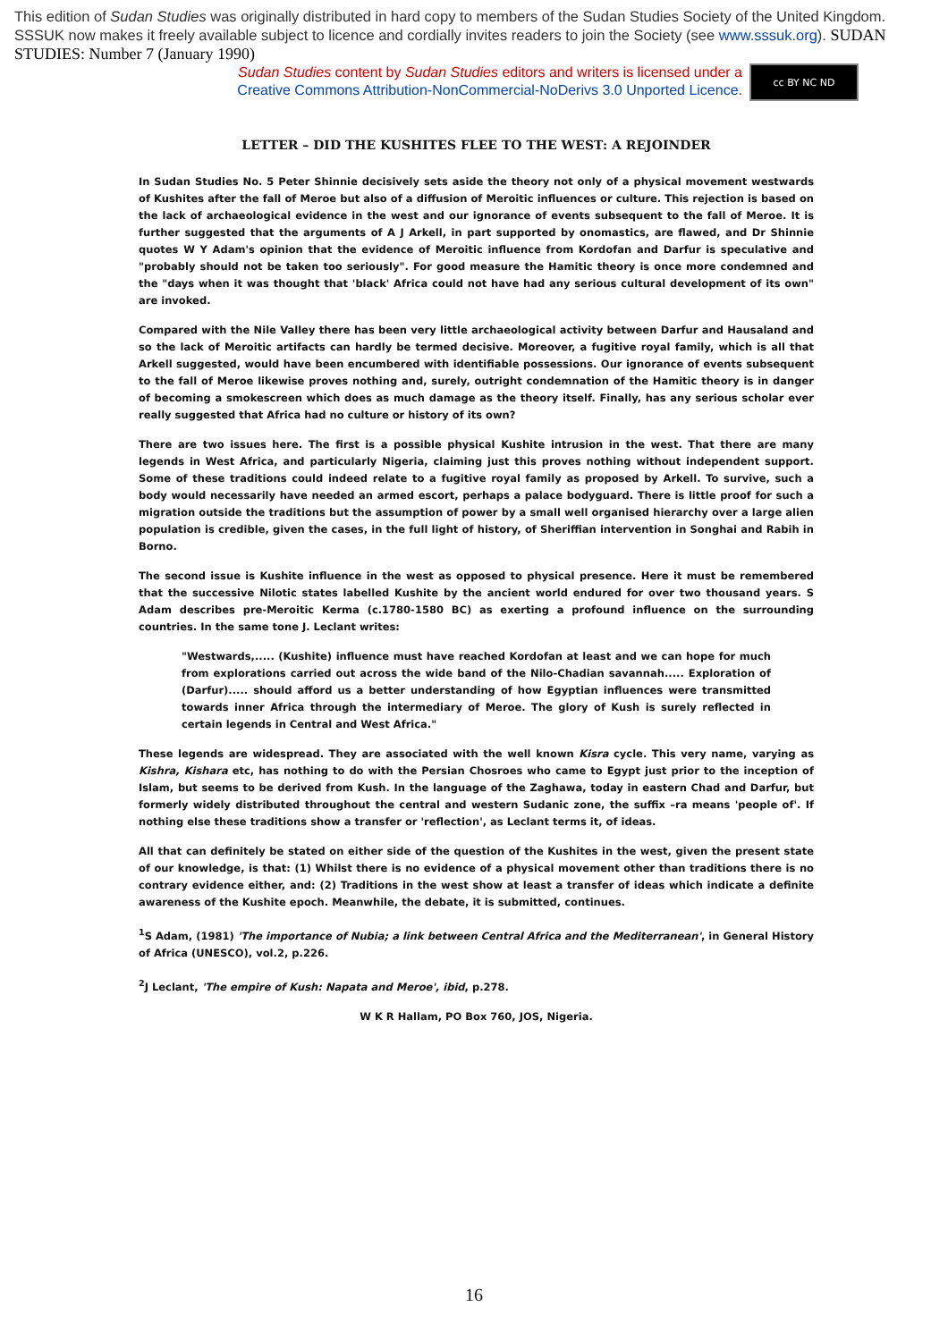This edition of Sudan Studies was originally distributed in hard copy to members of the Sudan Studies Society of the United Kingdom. SSSUK now makes it freely available subject to licence and cordially invites readers to join the Society (see www.sssuk.org). SUDAN STUDIES: Number 7 (January 1990)
Sudan Studies content by Sudan Studies editors and writers is licensed under a
Creative Commons Attribution-NonCommercial-NoDerivs 3.0 Unported Licence.
cc BY NC ND
LETTER – DID THE KUSHITES FLEE TO THE WEST: A REJOINDER
In Sudan Studies No. 5 Peter Shinnie decisively sets aside the theory not only of a physical movement westwards of Kushites after the fall of Meroe but also of a diffusion of Meroitic influences or culture. This rejection is based on the lack of archaeological evidence in the west and our ignorance of events subsequent to the fall of Meroe. It is further suggested that the arguments of A J Arkell, in part supported by onomastics, are flawed, and Dr Shinnie quotes W Y Adam's opinion that the evidence of Meroitic influence from Kordofan and Darfur is speculative and "probably should not be taken too seriously". For good measure the Hamitic theory is once more condemned and the "days when it was thought that 'black' Africa could not have had any serious cultural development of its own" are invoked.
Compared with the Nile Valley there has been very little archaeological activity between Darfur and Hausaland and so the lack of Meroitic artifacts can hardly be termed decisive. Moreover, a fugitive royal family, which is all that Arkell suggested, would have been encumbered with identifiable possessions. Our ignorance of events subsequent to the fall of Meroe likewise proves nothing and, surely, outright condemnation of the Hamitic theory is in danger of becoming a smokescreen which does as much damage as the theory itself. Finally, has any serious scholar ever really suggested that Africa had no culture or history of its own?
There are two issues here. The first is a possible physical Kushite intrusion in the west. That there are many legends in West Africa, and particularly Nigeria, claiming just this proves nothing without independent support. Some of these traditions could indeed relate to a fugitive royal family as proposed by Arkell. To survive, such a body would necessarily have needed an armed escort, perhaps a palace bodyguard. There is little proof for such a migration outside the traditions but the assumption of power by a small well organised hierarchy over a large alien population is credible, given the cases, in the full light of history, of Sheriffian intervention in Songhai and Rabih in Borno.
The second issue is Kushite influence in the west as opposed to physical presence. Here it must be remembered that the successive Nilotic states labelled Kushite by the ancient world endured for over two thousand years. S Adam describes pre-Meroitic Kerma (c.1780-1580 BC) as exerting a profound influence on the surrounding countries. In the same tone J. Leclant writes:
"Westwards,..... (Kushite) influence must have reached Kordofan at least and we can hope for much from explorations carried out across the wide band of the Nilo-Chadian savannah..... Exploration of (Darfur)..... should afford us a better understanding of how Egyptian influences were transmitted towards inner Africa through the intermediary of Meroe. The glory of Kush is surely reflected in certain legends in Central and West Africa."
These legends are widespread. They are associated with the well known Kisra cycle. This very name, varying as Kishra, Kishara etc, has nothing to do with the Persian Chosroes who came to Egypt just prior to the inception of Islam, but seems to be derived from Kush. In the language of the Zaghawa, today in eastern Chad and Darfur, but formerly widely distributed throughout the central and western Sudanic zone, the suffix –ra means 'people of'. If nothing else these traditions show a transfer or 'reflection', as Leclant terms it, of ideas.
All that can definitely be stated on either side of the question of the Kushites in the west, given the present state of our knowledge, is that: (1) Whilst there is no evidence of a physical movement other than traditions there is no contrary evidence either, and: (2) Traditions in the west show at least a transfer of ideas which indicate a definite awareness of the Kushite epoch. Meanwhile, the debate, it is submitted, continues.
<sup>1</sup> S Adam, (1981) 'The importance of Nubia; a link between Central Africa and the Mediterranean', in General History of Africa (UNESCO), vol.2, p.226.
<sup>2</sup> J Leclant, 'The empire of Kush: Napata and Meroe', ibid, p.278.
W K R Hallam, PO Box 760, JOS, Nigeria.
16